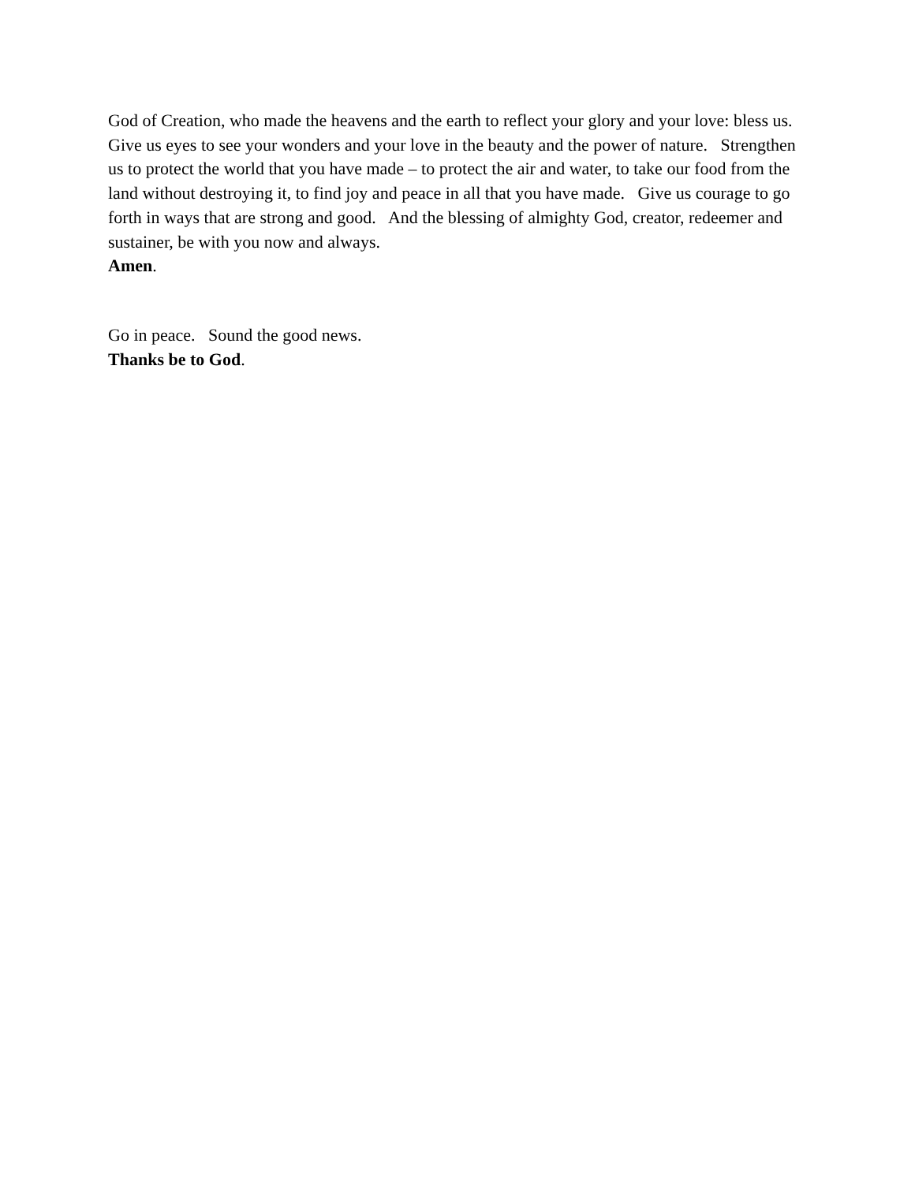God of Creation, who made the heavens and the earth to reflect your glory and your love: bless us. Give us eyes to see your wonders and your love in the beauty and the power of nature. Strengthen us to protect the world that you have made – to protect the air and water, to take our food from the land without destroying it, to find joy and peace in all that you have made. Give us courage to go forth in ways that are strong and good. And the blessing of almighty God, creator, redeemer and sustainer, be with you now and always.
Amen.
Go in peace. Sound the good news.
Thanks be to God.